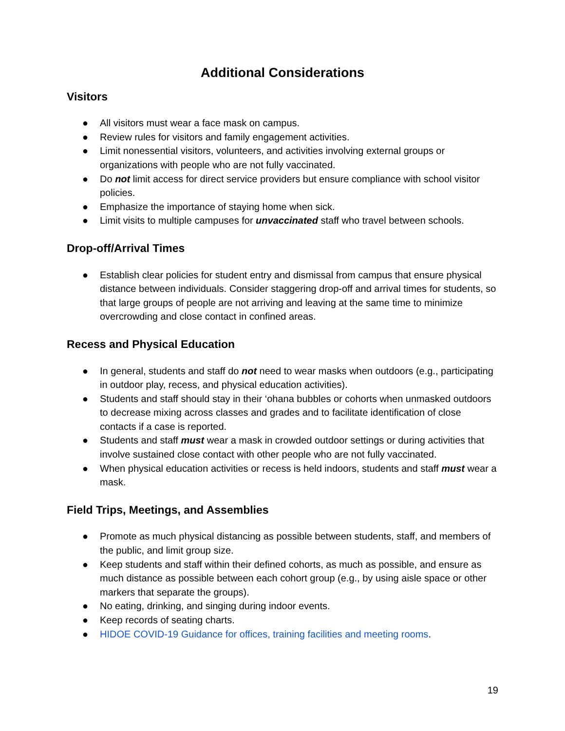Additional Considerations
Visitors
● All visitors must wear a face mask on campus.
● Review rules for visitors and family engagement activities.
● Limit nonessential visitors, volunteers, and activities involving external groups or organizations with people who are not fully vaccinated.
● Do not limit access for direct service providers but ensure compliance with school visitor policies.
● Emphasize the importance of staying home when sick.
● Limit visits to multiple campuses for unvaccinated staff who travel between schools.
Drop-off/Arrival Times
● Establish clear policies for student entry and dismissal from campus that ensure physical distance between individuals. Consider staggering drop-off and arrival times for students, so that large groups of people are not arriving and leaving at the same time to minimize overcrowding and close contact in confined areas.
Recess and Physical Education
● In general, students and staff do not need to wear masks when outdoors (e.g., participating in outdoor play, recess, and physical education activities).
● Students and staff should stay in their ‘ohana bubbles or cohorts when unmasked outdoors to decrease mixing across classes and grades and to facilitate identification of close contacts if a case is reported.
● Students and staff must wear a mask in crowded outdoor settings or during activities that involve sustained close contact with other people who are not fully vaccinated.
● When physical education activities or recess is held indoors, students and staff must wear a mask.
Field Trips, Meetings, and Assemblies
● Promote as much physical distancing as possible between students, staff, and members of the public, and limit group size.
● Keep students and staff within their defined cohorts, as much as possible, and ensure as much distance as possible between each cohort group (e.g., by using aisle space or other markers that separate the groups).
● No eating, drinking, and singing during indoor events.
● Keep records of seating charts.
● HIDOE COVID-19 Guidance for offices, training facilities and meeting rooms.
19